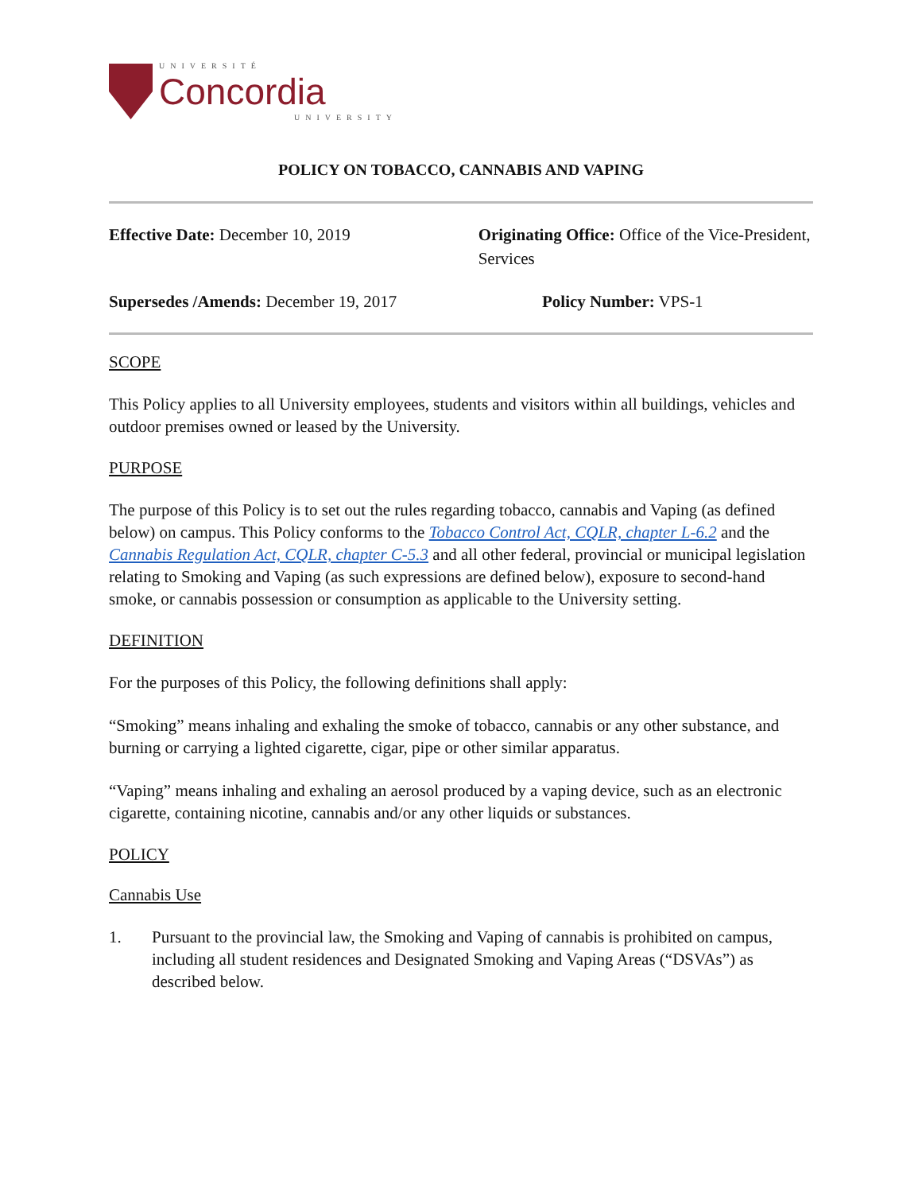UNIVERSITÉ
Concordia
UNIVERSITY
POLICY ON TOBACCO, CANNABIS AND VAPING
Effective Date: December 10, 2019 Originating Office: Office of the Vice-President, Services
Supersedes /Amends: December 19, 2017 Policy Number: VPS-1
SCOPE
This Policy applies to all University employees, students and visitors within all buildings, vehicles and outdoor premises owned or leased by the University.
PURPOSE
The purpose of this Policy is to set out the rules regarding tobacco, cannabis and Vaping (as defined below) on campus. This Policy conforms to the Tobacco Control Act, CQLR, chapter L-6.2 and the Cannabis Regulation Act, CQLR, chapter C-5.3 and all other federal, provincial or municipal legislation relating to Smoking and Vaping (as such expressions are defined below), exposure to second-hand smoke, or cannabis possession or consumption as applicable to the University setting.
DEFINITION
For the purposes of this Policy, the following definitions shall apply:
“Smoking” means inhaling and exhaling the smoke of tobacco, cannabis or any other substance, and burning or carrying a lighted cigarette, cigar, pipe or other similar apparatus.
“Vaping” means inhaling and exhaling an aerosol produced by a vaping device, such as an electronic cigarette, containing nicotine, cannabis and/or any other liquids or substances.
POLICY
Cannabis Use
1. Pursuant to the provincial law, the Smoking and Vaping of cannabis is prohibited on campus, including all student residences and Designated Smoking and Vaping Areas (“DSVAs”) as described below.